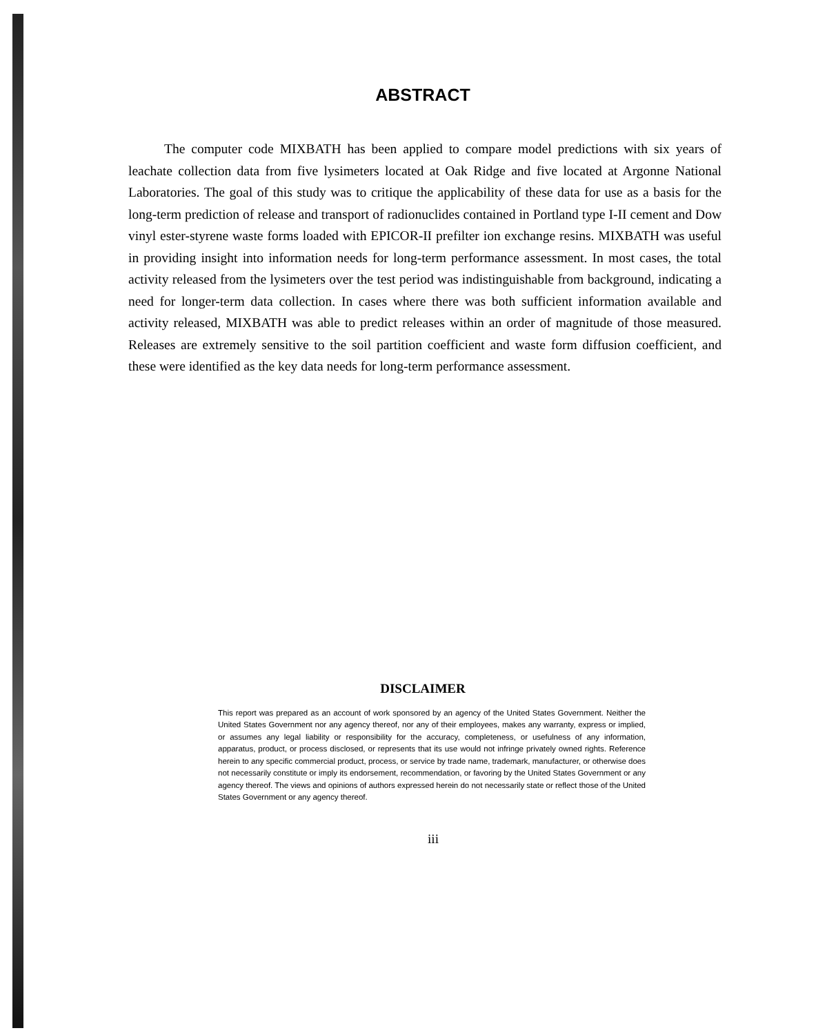ABSTRACT
The computer code MIXBATH has been applied to compare model predictions with six years of leachate collection data from five lysimeters located at Oak Ridge and five located at Argonne National Laboratories. The goal of this study was to critique the applicability of these data for use as a basis for the long-term prediction of release and transport of radionuclides contained in Portland type I-II cement and Dow vinyl ester-styrene waste forms loaded with EPICOR-II prefilter ion exchange resins. MIXBATH was useful in providing insight into information needs for long-term performance assessment. In most cases, the total activity released from the lysimeters over the test period was indistinguishable from background, indicating a need for longer-term data collection. In cases where there was both sufficient information available and activity released, MIXBATH was able to predict releases within an order of magnitude of those measured. Releases are extremely sensitive to the soil partition coefficient and waste form diffusion coefficient, and these were identified as the key data needs for long-term performance assessment.
DISCLAIMER
This report was prepared as an account of work sponsored by an agency of the United States Government. Neither the United States Government nor any agency thereof, nor any of their employees, makes any warranty, express or implied, or assumes any legal liability or responsibility for the accuracy, completeness, or usefulness of any information, apparatus, product, or process disclosed, or represents that its use would not infringe privately owned rights. Reference herein to any specific commercial product, process, or service by trade name, trademark, manufacturer, or otherwise does not necessarily constitute or imply its endorsement, recommendation, or favoring by the United States Government or any agency thereof. The views and opinions of authors expressed herein do not necessarily state or reflect those of the United States Government or any agency thereof.
iii